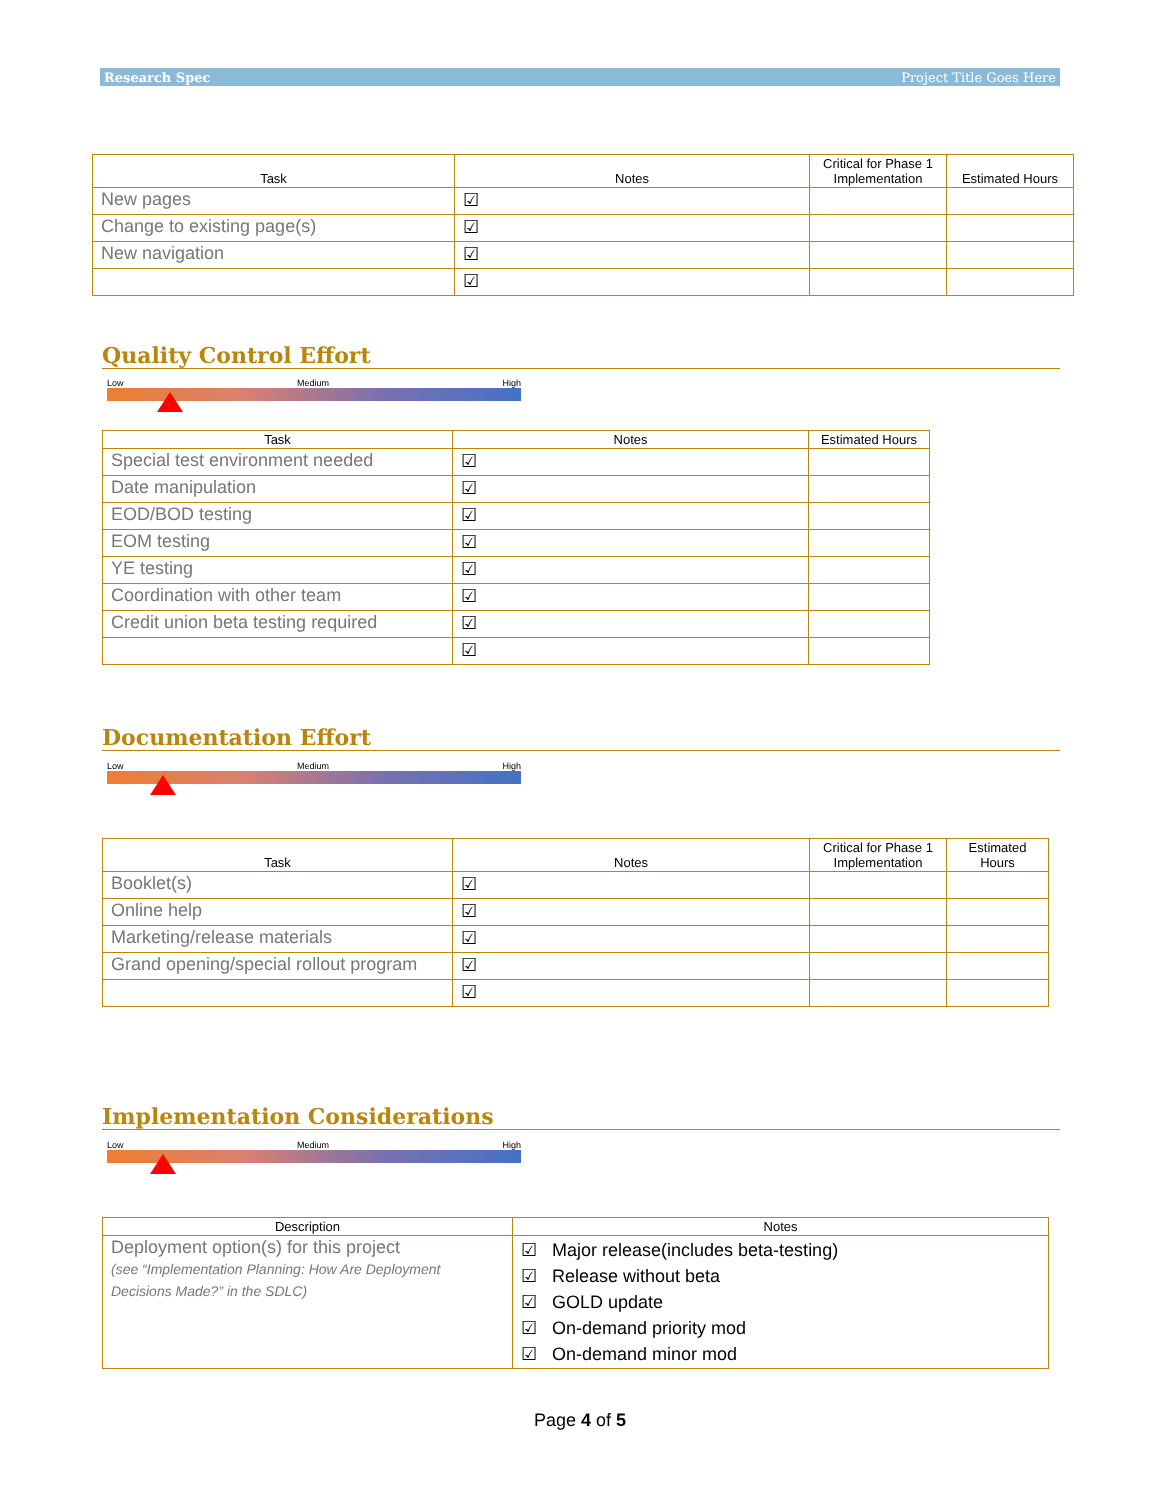Research Spec Project Title Goes Here
| Task | Notes | Critical for Phase 1 Implementation | Estimated Hours |
| --- | --- | --- | --- |
| New pages | ☑ | | |
| Change to existing page(s) | ☑ | | |
| New navigation | ☑ | | |
| | ☑ | | |
Quality Control Effort
Low Medium High
| Task | Notes | Estimated Hours |
| --- | --- | --- |
| Special test environment needed | ☑ | |
| Date manipulation | ☑ | |
| EOD/BOD testing | ☑ | |
| EOM testing | ☑ | |
| YE testing | ☑ | |
| Coordination with other team | ☑ | |
| Credit union beta testing required | ☑ | |
| | ☑ | |
Documentation Effort
Low Medium High
| Task | Notes | Critical for Phase 1 Implementation | Estimated Hours |
| --- | --- | --- | --- |
| Booklet(s) | ☑ | | |
| Online help | ☑ | | |
| Marketing/release materials | ☑ | | |
| Grand opening/special rollout program | ☑ | | |
| | ☑ | | |
Implementation Considerations
Low Medium High
| Description | Notes |
| --- | --- |
| Deployment option(s) for this project (see “Implementation Planning: How Are Deployment Decisions Made?” in the SDLC) | ☑ Major release(includes beta-testing) ☑ Release without beta ☑ GOLD update ☑ On-demand priority mod ☑ On-demand minor mod |
Page 4 of 5